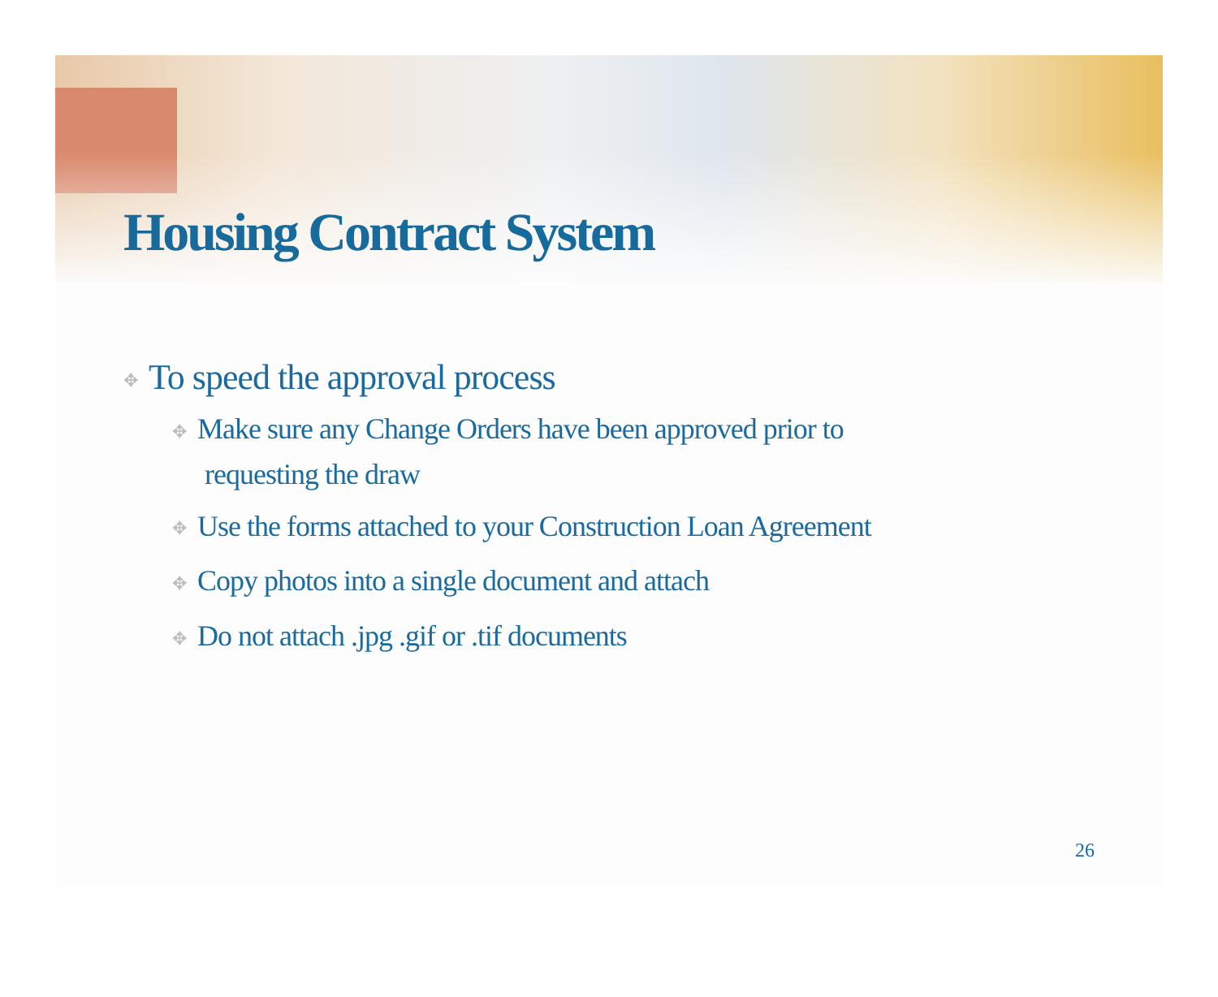Housing Contract System
✥ To speed the approval process
✥ Make sure any Change Orders have been approved prior to
requesting the draw
✥ Use the forms attached to your Construction Loan Agreement
✥ Copy photos into a single document and attach
✥ Do not attach .jpg .gif or .tif documents
26